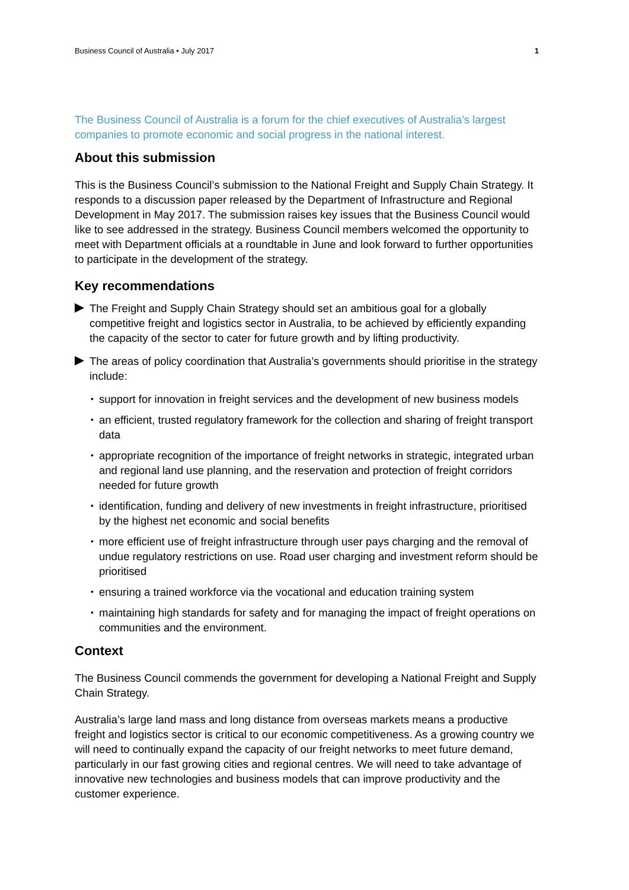Business Council of Australia • July 2017 1
The Business Council of Australia is a forum for the chief executives of Australia’s largest companies to promote economic and social progress in the national interest.
About this submission
This is the Business Council’s submission to the National Freight and Supply Chain Strategy. It responds to a discussion paper released by the Department of Infrastructure and Regional Development in May 2017. The submission raises key issues that the Business Council would like to see addressed in the strategy. Business Council members welcomed the opportunity to meet with Department officials at a roundtable in June and look forward to further opportunities to participate in the development of the strategy.
Key recommendations
The Freight and Supply Chain Strategy should set an ambitious goal for a globally competitive freight and logistics sector in Australia, to be achieved by efficiently expanding the capacity of the sector to cater for future growth and by lifting productivity.
The areas of policy coordination that Australia’s governments should prioritise in the strategy include:
• support for innovation in freight services and the development of new business models
• an efficient, trusted regulatory framework for the collection and sharing of freight transport data
• appropriate recognition of the importance of freight networks in strategic, integrated urban and regional land use planning, and the reservation and protection of freight corridors needed for future growth
• identification, funding and delivery of new investments in freight infrastructure, prioritised by the highest net economic and social benefits
• more efficient use of freight infrastructure through user pays charging and the removal of undue regulatory restrictions on use. Road user charging and investment reform should be prioritised
• ensuring a trained workforce via the vocational and education training system
• maintaining high standards for safety and for managing the impact of freight operations on communities and the environment.
Context
The Business Council commends the government for developing a National Freight and Supply Chain Strategy.
Australia’s large land mass and long distance from overseas markets means a productive freight and logistics sector is critical to our economic competitiveness. As a growing country we will need to continually expand the capacity of our freight networks to meet future demand, particularly in our fast growing cities and regional centres. We will need to take advantage of innovative new technologies and business models that can improve productivity and the customer experience.